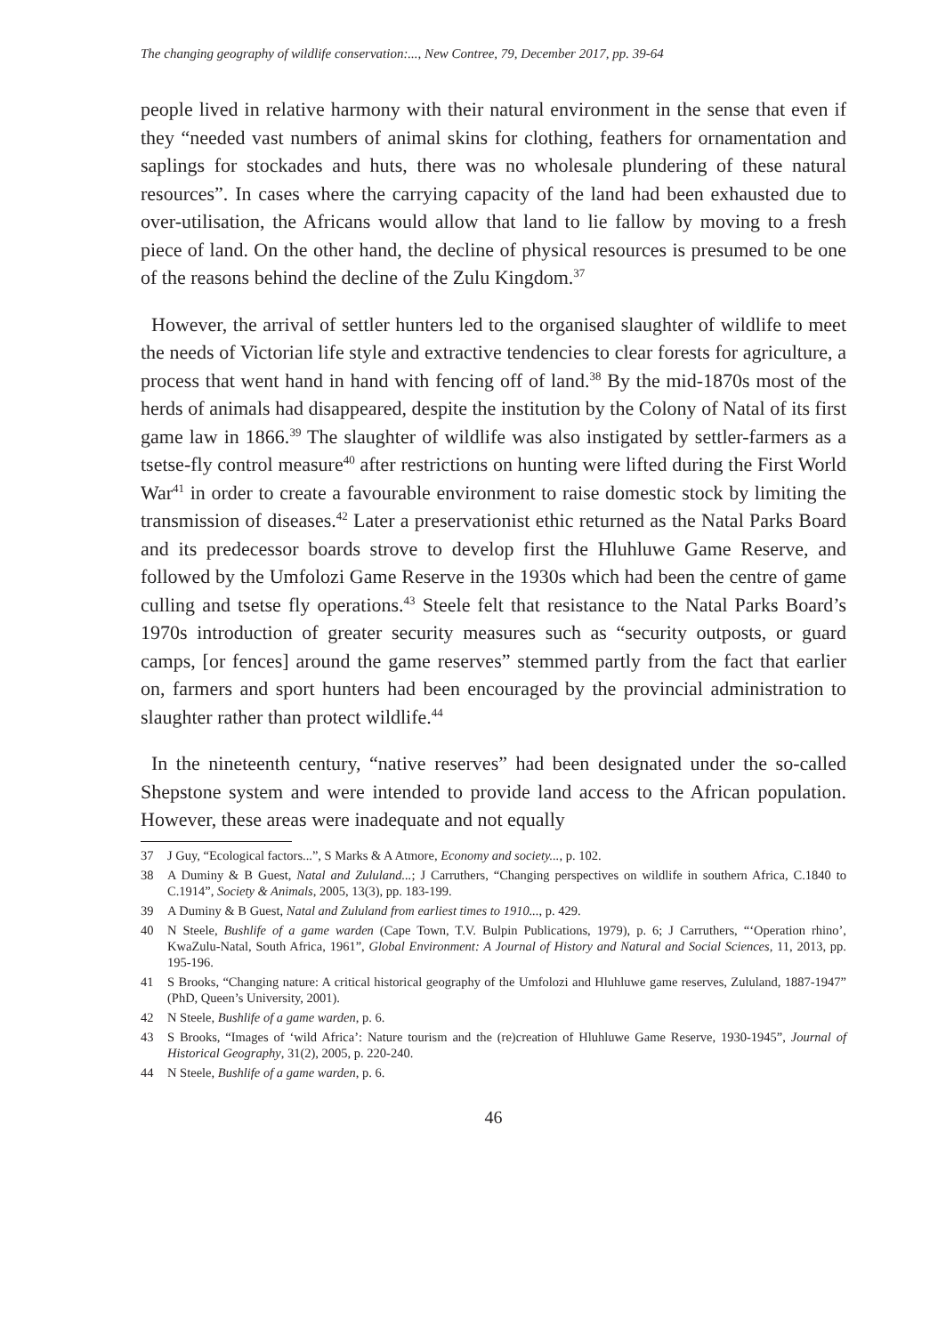The changing geography of wildlife conservation:..., New Contree, 79, December 2017, pp. 39-64
people lived in relative harmony with their natural environment in the sense that even if they “needed vast numbers of animal skins for clothing, feathers for ornamentation and saplings for stockades and huts, there was no wholesale plundering of these natural resources”. In cases where the carrying capacity of the land had been exhausted due to over-utilisation, the Africans would allow that land to lie fallow by moving to a fresh piece of land. On the other hand, the decline of physical resources is presumed to be one of the reasons behind the decline of the Zulu Kingdom.<sup>37</sup>
However, the arrival of settler hunters led to the organised slaughter of wildlife to meet the needs of Victorian life style and extractive tendencies to clear forests for agriculture, a process that went hand in hand with fencing off of land.<sup>38</sup> By the mid-1870s most of the herds of animals had disappeared, despite the institution by the Colony of Natal of its first game law in 1866.<sup>39</sup> The slaughter of wildlife was also instigated by settler-farmers as a tsetse-fly control measure<sup>40</sup> after restrictions on hunting were lifted during the First World War<sup>41</sup> in order to create a favourable environment to raise domestic stock by limiting the transmission of diseases.<sup>42</sup> Later a preservationist ethic returned as the Natal Parks Board and its predecessor boards strove to develop first the Hluhluwe Game Reserve, and followed by the Umfolozi Game Reserve in the 1930s which had been the centre of game culling and tsetse fly operations.<sup>43</sup> Steele felt that resistance to the Natal Parks Board’s 1970s introduction of greater security measures such as “security outposts, or guard camps, [or fences] around the game reserves” stemmed partly from the fact that earlier on, farmers and sport hunters had been encouraged by the provincial administration to slaughter rather than protect wildlife.<sup>44</sup>
In the nineteenth century, “native reserves” had been designated under the so-called Shepstone system and were intended to provide land access to the African population. However, these areas were inadequate and not equally
37 J Guy, “Ecological factors...”, S Marks & A Atmore, Economy and society..., p. 102.
38 A Duminy & B Guest, Natal and Zululand...; J Carruthers, “Changing perspectives on wildlife in southern Africa, C.1840 to C.1914”, Society & Animals, 2005, 13(3), pp. 183-199.
39 A Duminy & B Guest, Natal and Zululand from earliest times to 1910..., p. 429.
40 N Steele, Bushlife of a game warden (Cape Town, T.V. Bulpin Publications, 1979), p. 6; J Carruthers, “‘Operation rhino’, KwaZulu-Natal, South Africa, 1961”, Global Environment: A Journal of History and Natural and Social Sciences, 11, 2013, pp. 195-196.
41 S Brooks, “Changing nature: A critical historical geography of the Umfolozi and Hluhluwe game reserves, Zululand, 1887-1947” (PhD, Queen’s University, 2001).
42 N Steele, Bushlife of a game warden, p. 6.
43 S Brooks, “Images of ‘wild Africa’: Nature tourism and the (re)creation of Hluhluwe Game Reserve, 1930-1945”, Journal of Historical Geography, 31(2), 2005, p. 220-240.
44 N Steele, Bushlife of a game warden, p. 6.
46